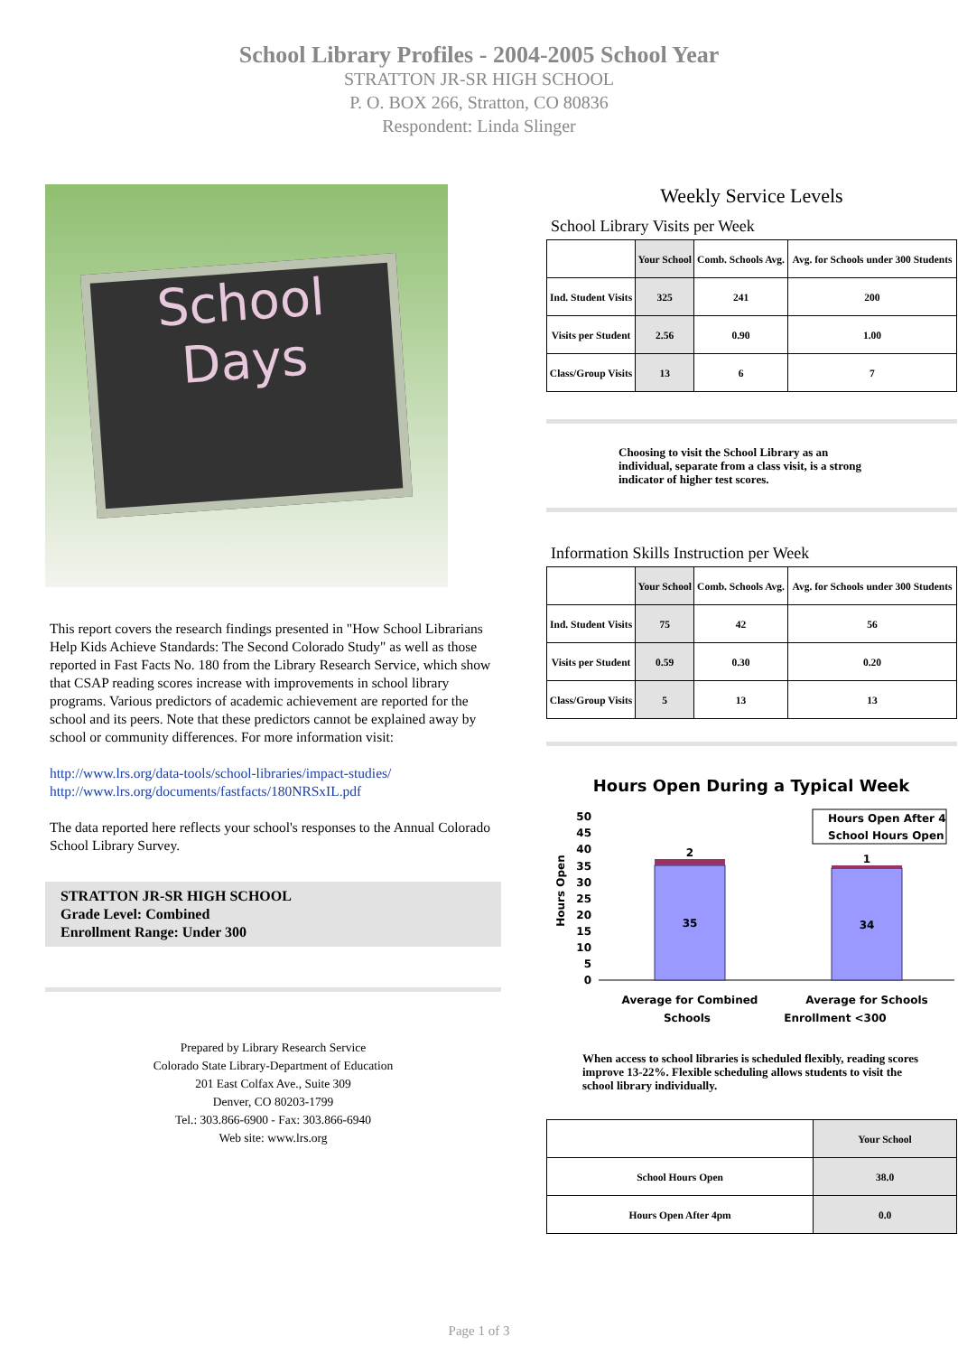School Library Profiles - 2004-2005 School Year
STRATTON JR-SR HIGH SCHOOL
P. O. BOX 266, Stratton, CO 80836
Respondent: Linda Slinger
School
Days
This report covers the research findings presented in "How School Librarians Help Kids Achieve Standards: The Second Colorado Study" as well as those reported in Fast Facts No. 180 from the Library Research Service, which show that CSAP reading scores increase with improvements in school library programs. Various predictors of academic achievement are reported for the school and its peers. Note that these predictors cannot be explained away by school or community differences. For more information visit:
http://www.lrs.org/data-tools/school-libraries/impact-studies/
http://www.lrs.org/documents/fastfacts/180NRSxIL.pdf
The data reported here reflects your school's responses to the Annual Colorado School Library Survey.
STRATTON JR-SR HIGH SCHOOL
Grade Level: Combined
Enrollment Range: Under 300
Prepared by Library Research Service
Colorado State Library-Department of Education
201 East Colfax Ave., Suite 309
Denver, CO 80203-1799
Tel.: 303.866-6900 - Fax: 303.866-6940
Web site: www.lrs.org
Weekly Service Levels
School Library Visits per Week
| | Your School | Comb. Schools Avg. | Avg. for Schools under 300 Students |
| --- | --- | --- | --- |
| Ind. Student Visits | 325 | 241 | 200 |
| Visits per Student | 2.56 | 0.90 | 1.00 |
| Class/Group Visits | 13 | 6 | 7 |
Choosing to visit the School Library as an individual, separate from a class visit, is a strong indicator of higher test scores.
Information Skills Instruction per Week
| | Your School | Comb. Schools Avg. | Avg. for Schools under 300 Students |
| --- | --- | --- | --- |
| Ind. Student Visits | 75 | 42 | 56 |
| Visits per Student | 0.59 | 0.30 | 0.20 |
| Class/Group Visits | 5 | 13 | 13 |
Hours Open During a Typical Week
Hours Open
50
45
40
35
30
25
20
15
10
5
0
2
1
35
34
Hours Open After 4
School Hours Open
Average for Combined
Average for Schools
Schools Enrollment <300
When access to school libraries is scheduled flexibly, reading scores improve 13-22%. Flexible scheduling allows students to visit the school library individually.
| | Your School |
| --- | --- |
| School Hours Open | 38.0 |
| Hours Open After 4pm | 0.0 |
Page 1 of 3